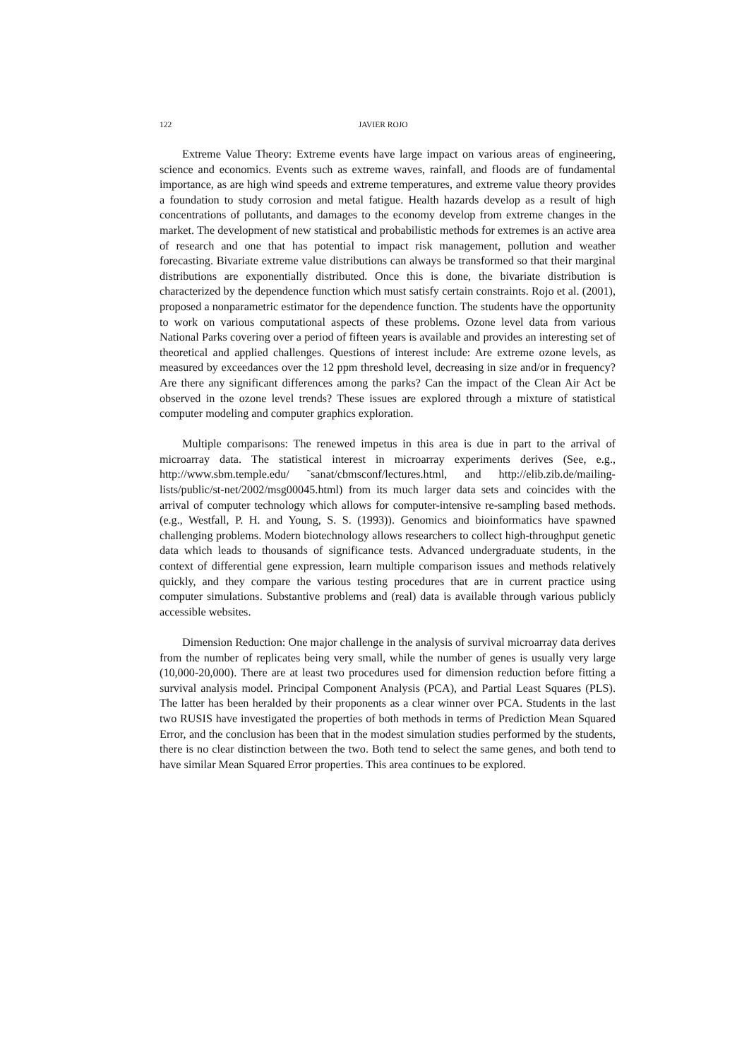122 JAVIER ROJO
Extreme Value Theory: Extreme events have large impact on various areas of engineering, science and economics. Events such as extreme waves, rainfall, and floods are of fundamental importance, as are high wind speeds and extreme temperatures, and extreme value theory provides a foundation to study corrosion and metal fatigue. Health hazards develop as a result of high concentrations of pollutants, and damages to the economy develop from extreme changes in the market. The development of new statistical and probabilistic methods for extremes is an active area of research and one that has potential to impact risk management, pollution and weather forecasting. Bivariate extreme value distributions can always be transformed so that their marginal distributions are exponentially distributed. Once this is done, the bivariate distribution is characterized by the dependence function which must satisfy certain constraints. Rojo et al. (2001), proposed a nonparametric estimator for the dependence function. The students have the opportunity to work on various computational aspects of these problems. Ozone level data from various National Parks covering over a period of fifteen years is available and provides an interesting set of theoretical and applied challenges. Questions of interest include: Are extreme ozone levels, as measured by exceedances over the 12 ppm threshold level, decreasing in size and/or in frequency? Are there any significant differences among the parks? Can the impact of the Clean Air Act be observed in the ozone level trends? These issues are explored through a mixture of statistical computer modeling and computer graphics exploration.
Multiple comparisons: The renewed impetus in this area is due in part to the arrival of microarray data. The statistical interest in microarray experiments derives (See, e.g., http://www.sbm.temple.edu/ ˜sanat/cbmsconf/lectures.html, and http://elib.zib.de/mailing-lists/public/st-net/2002/msg00045.html) from its much larger data sets and coincides with the arrival of computer technology which allows for computer-intensive re-sampling based methods. (e.g., Westfall, P. H. and Young, S. S. (1993)). Genomics and bioinformatics have spawned challenging problems. Modern biotechnology allows researchers to collect high-throughput genetic data which leads to thousands of significance tests. Advanced undergraduate students, in the context of differential gene expression, learn multiple comparison issues and methods relatively quickly, and they compare the various testing procedures that are in current practice using computer simulations. Substantive problems and (real) data is available through various publicly accessible websites.
Dimension Reduction: One major challenge in the analysis of survival microarray data derives from the number of replicates being very small, while the number of genes is usually very large (10,000-20,000). There are at least two procedures used for dimension reduction before fitting a survival analysis model. Principal Component Analysis (PCA), and Partial Least Squares (PLS). The latter has been heralded by their proponents as a clear winner over PCA. Students in the last two RUSIS have investigated the properties of both methods in terms of Prediction Mean Squared Error, and the conclusion has been that in the modest simulation studies performed by the students, there is no clear distinction between the two. Both tend to select the same genes, and both tend to have similar Mean Squared Error properties. This area continues to be explored.